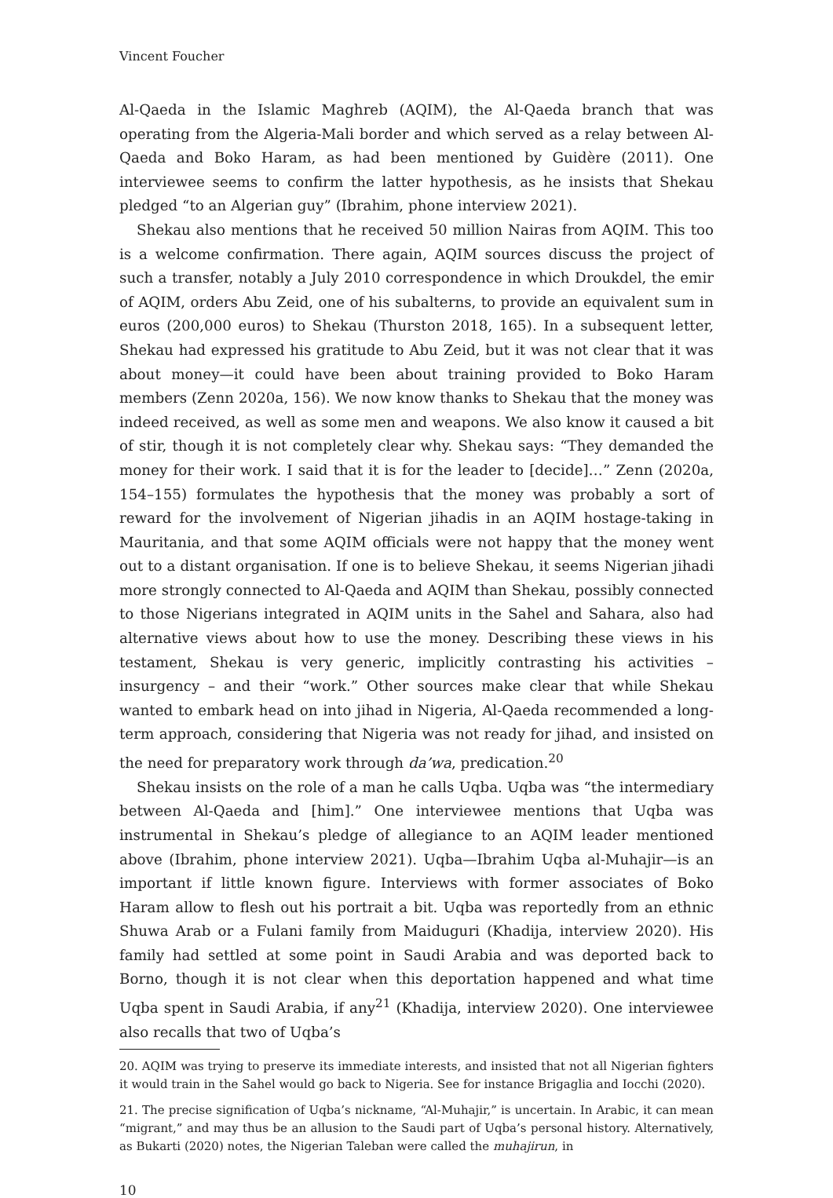Vincent Foucher
Al-Qaeda in the Islamic Maghreb (AQIM), the Al-Qaeda branch that was operating from the Algeria-Mali border and which served as a relay between Al-Qaeda and Boko Haram, as had been mentioned by Guidère (2011). One interviewee seems to confirm the latter hypothesis, as he insists that Shekau pledged “to an Algerian guy” (Ibrahim, phone interview 2021).
Shekau also mentions that he received 50 million Nairas from AQIM. This too is a welcome confirmation. There again, AQIM sources discuss the project of such a transfer, notably a July 2010 correspondence in which Droukdel, the emir of AQIM, orders Abu Zeid, one of his subalterns, to provide an equivalent sum in euros (200,000 euros) to Shekau (Thurston 2018, 165). In a subsequent letter, Shekau had expressed his gratitude to Abu Zeid, but it was not clear that it was about money—it could have been about training provided to Boko Haram members (Zenn 2020a, 156). We now know thanks to Shekau that the money was indeed received, as well as some men and weapons. We also know it caused a bit of stir, though it is not completely clear why. Shekau says: “They demanded the money for their work. I said that it is for the leader to [decide]…” Zenn (2020a, 154–155) formulates the hypothesis that the money was probably a sort of reward for the involvement of Nigerian jihadis in an AQIM hostage-taking in Mauritania, and that some AQIM officials were not happy that the money went out to a distant organisation. If one is to believe Shekau, it seems Nigerian jihadi more strongly connected to Al-Qaeda and AQIM than Shekau, possibly connected to those Nigerians integrated in AQIM units in the Sahel and Sahara, also had alternative views about how to use the money. Describing these views in his testament, Shekau is very generic, implicitly contrasting his activities – insurgency – and their “work.” Other sources make clear that while Shekau wanted to embark head on into jihad in Nigeria, Al-Qaeda recommended a long-term approach, considering that Nigeria was not ready for jihad, and insisted on the need for preparatory work through da’wa, predication.<sup>20</sup>
Shekau insists on the role of a man he calls Uqba. Uqba was “the intermediary between Al-Qaeda and [him].” One interviewee mentions that Uqba was instrumental in Shekau’s pledge of allegiance to an AQIM leader mentioned above (Ibrahim, phone interview 2021). Uqba—Ibrahim Uqba al-Muhajir—is an important if little known figure. Interviews with former associates of Boko Haram allow to flesh out his portrait a bit. Uqba was reportedly from an ethnic Shuwa Arab or a Fulani family from Maiduguri (Khadija, interview 2020). His family had settled at some point in Saudi Arabia and was deported back to Borno, though it is not clear when this deportation happened and what time Uqba spent in Saudi Arabia, if any<sup>21</sup> (Khadija, interview 2020). One interviewee also recalls that two of Uqba’s
20. AQIM was trying to preserve its immediate interests, and insisted that not all Nigerian fighters it would train in the Sahel would go back to Nigeria. See for instance Brigaglia and Iocchi (2020).
21. The precise signification of Uqba’s nickname, “Al-Muhajir,” is uncertain. In Arabic, it can mean “migrant,” and may thus be an allusion to the Saudi part of Uqba’s personal history. Alternatively, as Bukarti (2020) notes, the Nigerian Taleban were called the muhajirun, in
10